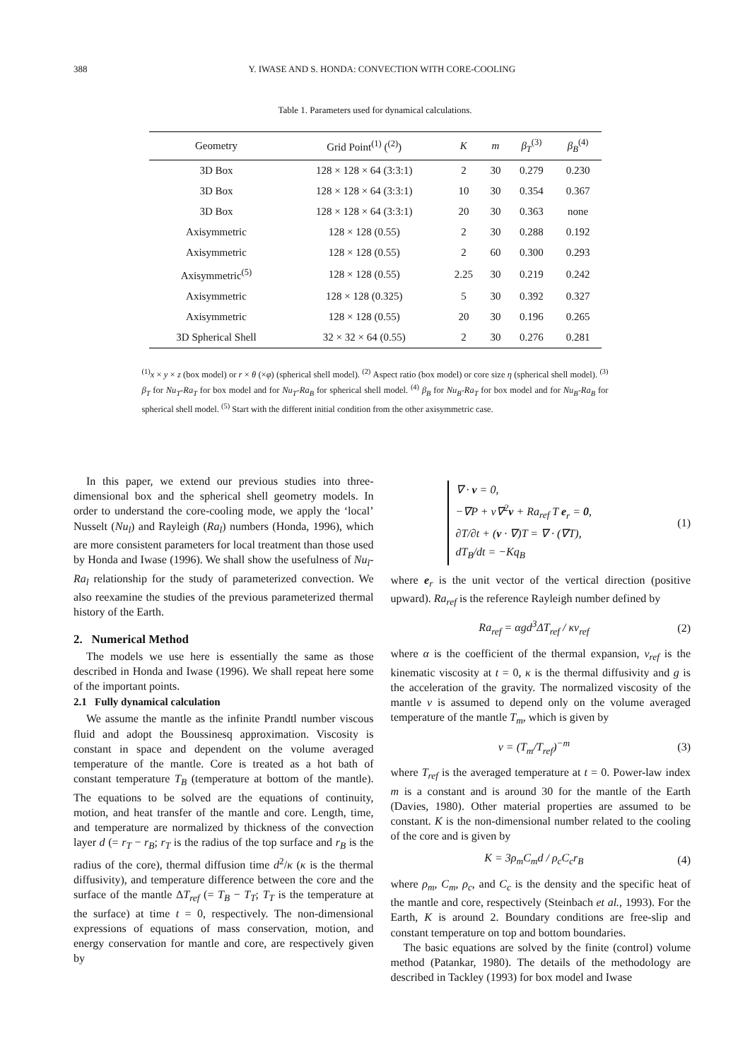388 Y. IWASE AND S. HONDA: CONVECTION WITH CORE-COOLING
Table 1. Parameters used for dynamical calculations.
| Geometry | Grid Point<sup>(1)</sup> (<sup>(2)</sup>) | K | m | β<sub>T</sub><sup>(3)</sup> | β<sub>B</sub><sup>(4)</sup> |
| --- | --- | --- | --- | --- | --- |
| 3D Box | 128 × 128 × 64 (3:3:1) | 2 | 30 | 0.279 | 0.230 |
| 3D Box | 128 × 128 × 64 (3:3:1) | 10 | 30 | 0.354 | 0.367 |
| 3D Box | 128 × 128 × 64 (3:3:1) | 20 | 30 | 0.363 | none |
| Axisymmetric | 128 × 128 (0.55) | 2 | 30 | 0.288 | 0.192 |
| Axisymmetric | 128 × 128 (0.55) | 2 | 60 | 0.300 | 0.293 |
| Axisymmetric<sup>(5)</sup> | 128 × 128 (0.55) | 2.25 | 30 | 0.219 | 0.242 |
| Axisymmetric | 128 × 128 (0.325) | 5 | 30 | 0.392 | 0.327 |
| Axisymmetric | 128 × 128 (0.55) | 20 | 30 | 0.196 | 0.265 |
| 3D Spherical Shell | 32 × 32 × 64 (0.55) | 2 | 30 | 0.276 | 0.281 |
<sup>(1)</sup> x × y × z (box model) or r × θ (×φ) (spherical shell model). <sup>(2)</sup> Aspect ratio (box model) or core size η (spherical shell model). <sup>(3)</sup> β<sub>T</sub> for Nu<sub>T</sub>-Ra<sub>T</sub> for box model and for Nu<sub>T</sub>-Ra<sub>B</sub> for spherical shell model. <sup>(4)</sup> β<sub>B</sub> for Nu<sub>B</sub>-Ra<sub>T</sub> for box model and for Nu<sub>B</sub>-Ra<sub>B</sub> for spherical shell model. <sup>(5)</sup> Start with the different initial condition from the other axisymmetric case.
In this paper, we extend our previous studies into three-dimensional box and the spherical shell geometry models. In order to understand the core-cooling mode, we apply the ‘local’ Nusselt (Nu<sub>l</sub>) and Rayleigh (Ra<sub>l</sub>) numbers (Honda, 1996), which are more consistent parameters for local treatment than those used by Honda and Iwase (1996). We shall show the usefulness of Nu<sub>l</sub>-Ra<sub>l</sub> relationship for the study of parameterized convection. We also reexamine the studies of the previous parameterized thermal history of the Earth.
2. Numerical Method
The models we use here is essentially the same as those described in Honda and Iwase (1996). We shall repeat here some of the important points.
2.1 Fully dynamical calculation
We assume the mantle as the infinite Prandtl number viscous fluid and adopt the Boussinesq approximation. Viscosity is constant in space and dependent on the volume averaged temperature of the mantle. Core is treated as a hot bath of constant temperature T<sub>B</sub> (temperature at bottom of the mantle). The equations to be solved are the equations of continuity, motion, and heat transfer of the mantle and core. Length, time, and temperature are normalized by thickness of the convection layer d (= r<sub>T</sub> − r<sub>B</sub>; r<sub>T</sub> is the radius of the top surface and r<sub>B</sub> is the radius of the core), thermal diffusion time d<sup>2</sup>/κ (κ is the thermal diffusivity), and temperature difference between the core and the surface of the mantle ΔT<sub>ref</sub> (= T<sub>B</sub> − T<sub>T</sub>; T<sub>T</sub> is the temperature at the surface) at time t = 0, respectively. The non-dimensional expressions of equations of mass conservation, motion, and energy conservation for mantle and core, are respectively given by
∇ · v = 0,
−∇P + ν∇<sup>2</sup>v + Ra<sub>ref</sub> T e<sub>r</sub> = 0,
∂T/∂t + (v · ∇)T = ∇ · (∇T),
dT<sub>B</sub>/dt = −Kq<sub>B</sub>
(1)
where e<sub>r</sub> is the unit vector of the vertical direction (positive upward). Ra<sub>ref</sub> is the reference Rayleigh number defined by
Ra<sub>ref</sub> = αgd<sup>3</sup>ΔT<sub>ref</sub> / κν<sub>ref</sub> (2)
where α is the coefficient of the thermal expansion, ν<sub>ref</sub> is the kinematic viscosity at t = 0, κ is the thermal diffusivity and g is the acceleration of the gravity. The normalized viscosity of the mantle ν is assumed to depend only on the volume averaged temperature of the mantle T<sub>m</sub>, which is given by
ν = (T<sub>m</sub>/T<sub>ref</sub>)<sup>−m</sup> (3)
where T<sub>ref</sub> is the averaged temperature at t = 0. Power-law index m is a constant and is around 30 for the mantle of the Earth (Davies, 1980). Other material properties are assumed to be constant. K is the non-dimensional number related to the cooling of the core and is given by
K = 3ρ<sub>m</sub>C<sub>m</sub>d / ρ<sub>c</sub>C<sub>c</sub>r<sub>B</sub> (4)
where ρ<sub>m</sub>, C<sub>m</sub>, ρ<sub>c</sub>, and C<sub>c</sub> is the density and the specific heat of the mantle and core, respectively (Steinbach et al., 1993). For the Earth, K is around 2. Boundary conditions are free-slip and constant temperature on top and bottom boundaries.
The basic equations are solved by the finite (control) volume method (Patankar, 1980). The details of the methodology are described in Tackley (1993) for box model and Iwase